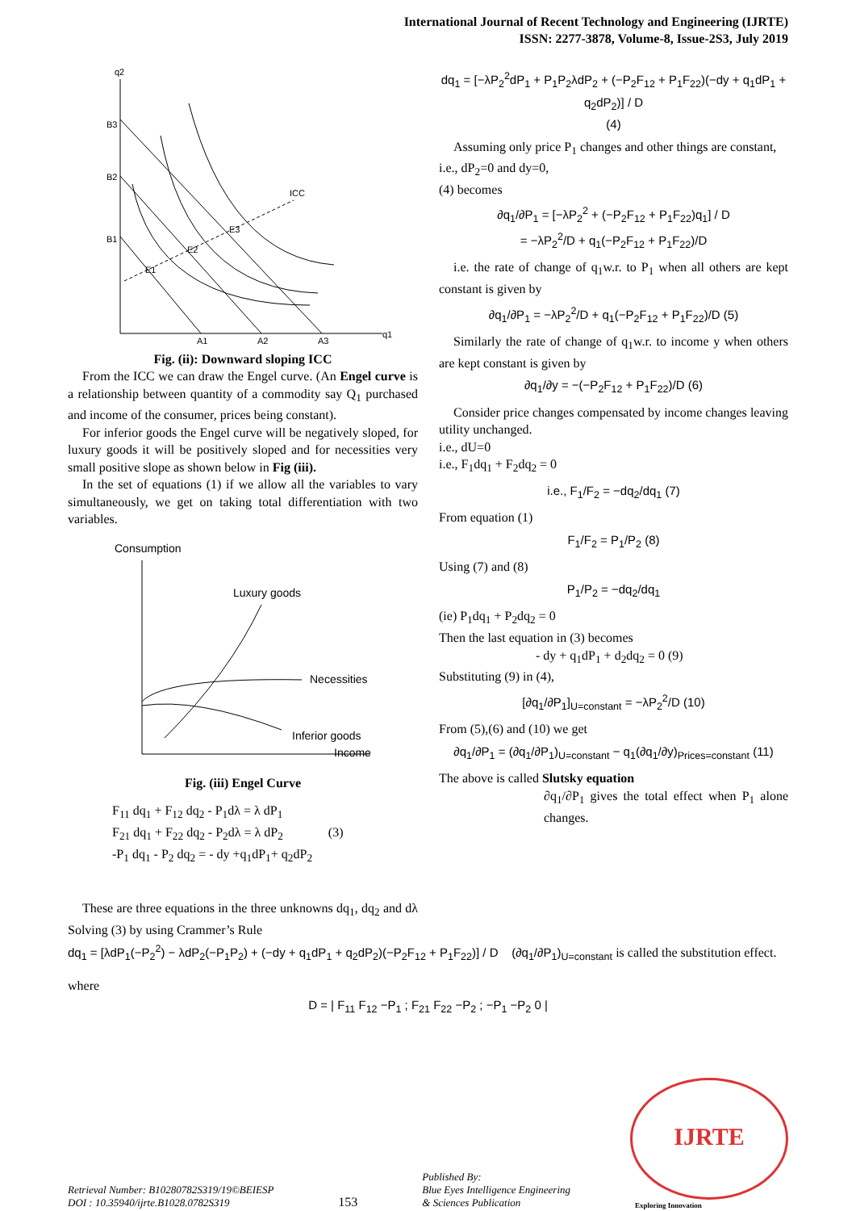International Journal of Recent Technology and Engineering (IJRTE)
ISSN: 2277-3878, Volume-8, Issue-2S3, July 2019
q2
q1
B3
B2
B1
A1
A2
A3
ICC
E3
E2
E1
Fig. (ii): Downward sloping ICC
From the ICC we can draw the Engel curve. (An Engel curve is a relationship between quantity of a commodity say Q<sub>1</sub> purchased and income of the consumer, prices being constant).
For inferior goods the Engel curve will be negatively sloped, for luxury goods it will be positively sloped and for necessities very small positive slope as shown below in Fig (iii).
In the set of equations (1) if we allow all the variables to vary simultaneously, we get on taking total differentiation with two variables.
Consumption
Luxury goods
Necessities
Inferior goods
Income
Fig. (iii) Engel Curve
F<sub>11</sub> dq<sub>1</sub> + F<sub>12</sub> dq<sub>2</sub> - P<sub>1</sub>dλ = λ dP<sub>1</sub>
F<sub>21</sub> dq<sub>1</sub> + F<sub>22</sub> dq<sub>2</sub> - P<sub>2</sub>dλ = λ dP<sub>2</sub> (3)
-P<sub>1</sub> dq<sub>1</sub> - P<sub>2</sub> dq<sub>2</sub> = - dy +q<sub>1</sub>dP<sub>1</sub>+ q<sub>2</sub>dP<sub>2</sub>
These are three equations in the three unknowns dq<sub>1</sub>, dq<sub>2</sub> and dλ Solving (3) by using Crammer’s Rule
dq<sub>1</sub> = [−λP<sub>2</sub><sup>2</sup>dP<sub>1</sub> + P<sub>1</sub>P<sub>2</sub>λdP<sub>2</sub> + (−P<sub>2</sub>F<sub>12</sub> + P<sub>1</sub>F<sub>22</sub>)(−dy + q<sub>1</sub>dP<sub>1</sub> + q<sub>2</sub>dP<sub>2</sub>)] / D
(4)
Assuming only price P<sub>1</sub> changes and other things are constant,
i.e., dP<sub>2</sub>=0 and dy=0,
(4) becomes
∂q<sub>1</sub>/∂P<sub>1</sub> = [−λP<sub>2</sub><sup>2</sup> + (−P<sub>2</sub>F<sub>12</sub> + P<sub>1</sub>F<sub>22</sub>)q<sub>1</sub>] / D
= −λP<sub>2</sub><sup>2</sup>/D + q<sub>1</sub>(−P<sub>2</sub>F<sub>12</sub> + P<sub>1</sub>F<sub>22</sub>)/D
i.e. the rate of change of q<sub>1</sub>w.r. to P<sub>1</sub> when all others are kept constant is given by
∂q<sub>1</sub>/∂P<sub>1</sub> = −λP<sub>2</sub><sup>2</sup>/D + q<sub>1</sub>(−P<sub>2</sub>F<sub>12</sub> + P<sub>1</sub>F<sub>22</sub>)/D (5)
Similarly the rate of change of q<sub>1</sub>w.r. to income y when others are kept constant is given by
∂q<sub>1</sub>/∂y = −(−P<sub>2</sub>F<sub>12</sub> + P<sub>1</sub>F<sub>22</sub>)/D (6)
Consider price changes compensated by income changes leaving utility unchanged.
i.e., dU=0
i.e., F<sub>1</sub>dq<sub>1</sub> + F<sub>2</sub>dq<sub>2</sub> = 0
i.e., F<sub>1</sub>/F<sub>2</sub> = −dq<sub>2</sub>/dq<sub>1</sub> (7)
From equation (1)
F<sub>1</sub>/F<sub>2</sub> = P<sub>1</sub>/P<sub>2</sub> (8)
Using (7) and (8)
P<sub>1</sub>/P<sub>2</sub> = −dq<sub>2</sub>/dq<sub>1</sub>
(ie) P<sub>1</sub>dq<sub>1</sub> + P<sub>2</sub>dq<sub>2</sub> = 0
Then the last equation in (3) becomes
- dy + q<sub>1</sub>dP<sub>1</sub> + d<sub>2</sub>dq<sub>2</sub> = 0 (9)
Substituting (9) in (4),
[∂q<sub>1</sub>/∂P<sub>1</sub>]<sub>U=constant</sub> = −λP<sub>2</sub><sup>2</sup>/D (10)
From (5),(6) and (10) we get
∂q<sub>1</sub>/∂P<sub>1</sub> = (∂q<sub>1</sub>/∂P<sub>1</sub>)<sub>U=constant</sub> − q<sub>1</sub>(∂q<sub>1</sub>/∂y)<sub>Prices=constant</sub> (11)
The above is called Slutsky equation
∂q<sub>1</sub>/∂P<sub>1</sub> gives the total effect when P<sub>1</sub> alone changes.
dq<sub>1</sub> = [λdP<sub>1</sub>(−P<sub>2</sub><sup>2</sup>) − λdP<sub>2</sub>(−P<sub>1</sub>P<sub>2</sub>) + (−dy + q<sub>1</sub>dP<sub>1</sub> + q<sub>2</sub>dP<sub>2</sub>)(−P<sub>2</sub>F<sub>12</sub> + P<sub>1</sub>F<sub>22</sub>)] / D (∂q<sub>1</sub>/∂P<sub>1</sub>)<sub>U=constant</sub> is called the substitution effect.
where
D = | F<sub>11</sub> F<sub>12</sub> −P<sub>1</sub> ; F<sub>21</sub> F<sub>22</sub> −P<sub>2</sub> ; −P<sub>1</sub> −P<sub>2</sub> 0 |
IJRTE
Retrieval Number: B10280782S319/19©BEIESP
DOI : 10.35940/ijrte.B1028.0782S319
153
Published By:
Blue Eyes Intelligence Engineering
& Sciences Publication
Exploring Innovation